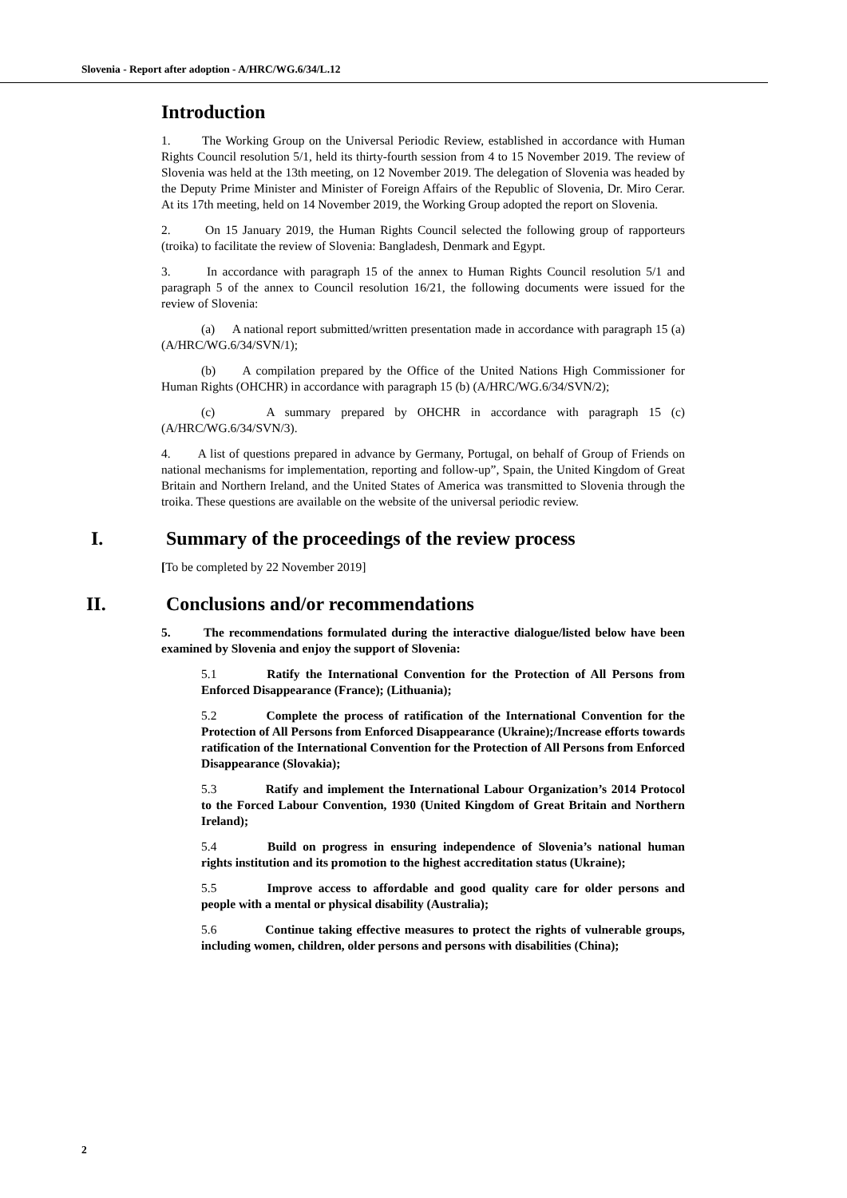Slovenia - Report after adoption - A/HRC/WG.6/34/L.12
Introduction
1. The Working Group on the Universal Periodic Review, established in accordance with Human Rights Council resolution 5/1, held its thirty-fourth session from 4 to 15 November 2019. The review of Slovenia was held at the 13th meeting, on 12 November 2019. The delegation of Slovenia was headed by the Deputy Prime Minister and Minister of Foreign Affairs of the Republic of Slovenia, Dr. Miro Cerar. At its 17th meeting, held on 14 November 2019, the Working Group adopted the report on Slovenia.
2. On 15 January 2019, the Human Rights Council selected the following group of rapporteurs (troika) to facilitate the review of Slovenia: Bangladesh, Denmark and Egypt.
3. In accordance with paragraph 15 of the annex to Human Rights Council resolution 5/1 and paragraph 5 of the annex to Council resolution 16/21, the following documents were issued for the review of Slovenia:
(a) A national report submitted/written presentation made in accordance with paragraph 15 (a) (A/HRC/WG.6/34/SVN/1);
(b) A compilation prepared by the Office of the United Nations High Commissioner for Human Rights (OHCHR) in accordance with paragraph 15 (b) (A/HRC/WG.6/34/SVN/2);
(c) A summary prepared by OHCHR in accordance with paragraph 15 (c) (A/HRC/WG.6/34/SVN/3).
4. A list of questions prepared in advance by Germany, Portugal, on behalf of Group of Friends on national mechanisms for implementation, reporting and follow-up”, Spain, the United Kingdom of Great Britain and Northern Ireland, and the United States of America was transmitted to Slovenia through the troika. These questions are available on the website of the universal periodic review.
I. Summary of the proceedings of the review process
[To be completed by 22 November 2019]
II. Conclusions and/or recommendations
5. The recommendations formulated during the interactive dialogue/listed below have been examined by Slovenia and enjoy the support of Slovenia:
5.1 Ratify the International Convention for the Protection of All Persons from Enforced Disappearance (France); (Lithuania);
5.2 Complete the process of ratification of the International Convention for the Protection of All Persons from Enforced Disappearance (Ukraine);/Increase efforts towards ratification of the International Convention for the Protection of All Persons from Enforced Disappearance (Slovakia);
5.3 Ratify and implement the International Labour Organization’s 2014 Protocol to the Forced Labour Convention, 1930 (United Kingdom of Great Britain and Northern Ireland);
5.4 Build on progress in ensuring independence of Slovenia’s national human rights institution and its promotion to the highest accreditation status (Ukraine);
5.5 Improve access to affordable and good quality care for older persons and people with a mental or physical disability (Australia);
5.6 Continue taking effective measures to protect the rights of vulnerable groups, including women, children, older persons and persons with disabilities (China);
2